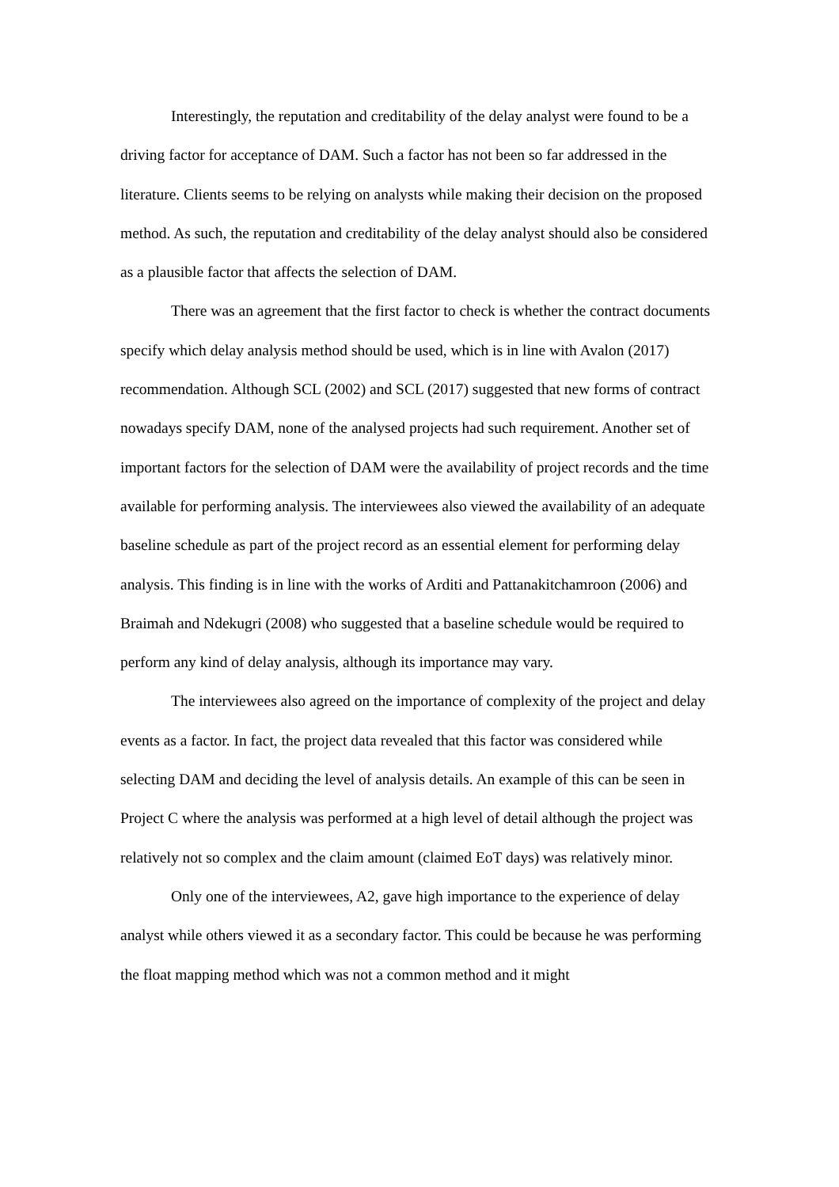Interestingly, the reputation and creditability of the delay analyst were found to be a driving factor for acceptance of DAM. Such a factor has not been so far addressed in the literature. Clients seems to be relying on analysts while making their decision on the proposed method. As such, the reputation and creditability of the delay analyst should also be considered as a plausible factor that affects the selection of DAM.
There was an agreement that the first factor to check is whether the contract documents specify which delay analysis method should be used, which is in line with Avalon (2017) recommendation. Although SCL (2002) and SCL (2017) suggested that new forms of contract nowadays specify DAM, none of the analysed projects had such requirement. Another set of important factors for the selection of DAM were the availability of project records and the time available for performing analysis. The interviewees also viewed the availability of an adequate baseline schedule as part of the project record as an essential element for performing delay analysis. This finding is in line with the works of Arditi and Pattanakitchamroon (2006) and Braimah and Ndekugri (2008) who suggested that a baseline schedule would be required to perform any kind of delay analysis, although its importance may vary.
The interviewees also agreed on the importance of complexity of the project and delay events as a factor. In fact, the project data revealed that this factor was considered while selecting DAM and deciding the level of analysis details. An example of this can be seen in Project C where the analysis was performed at a high level of detail although the project was relatively not so complex and the claim amount (claimed EoT days) was relatively minor.
Only one of the interviewees, A2, gave high importance to the experience of delay analyst while others viewed it as a secondary factor. This could be because he was performing the float mapping method which was not a common method and it might